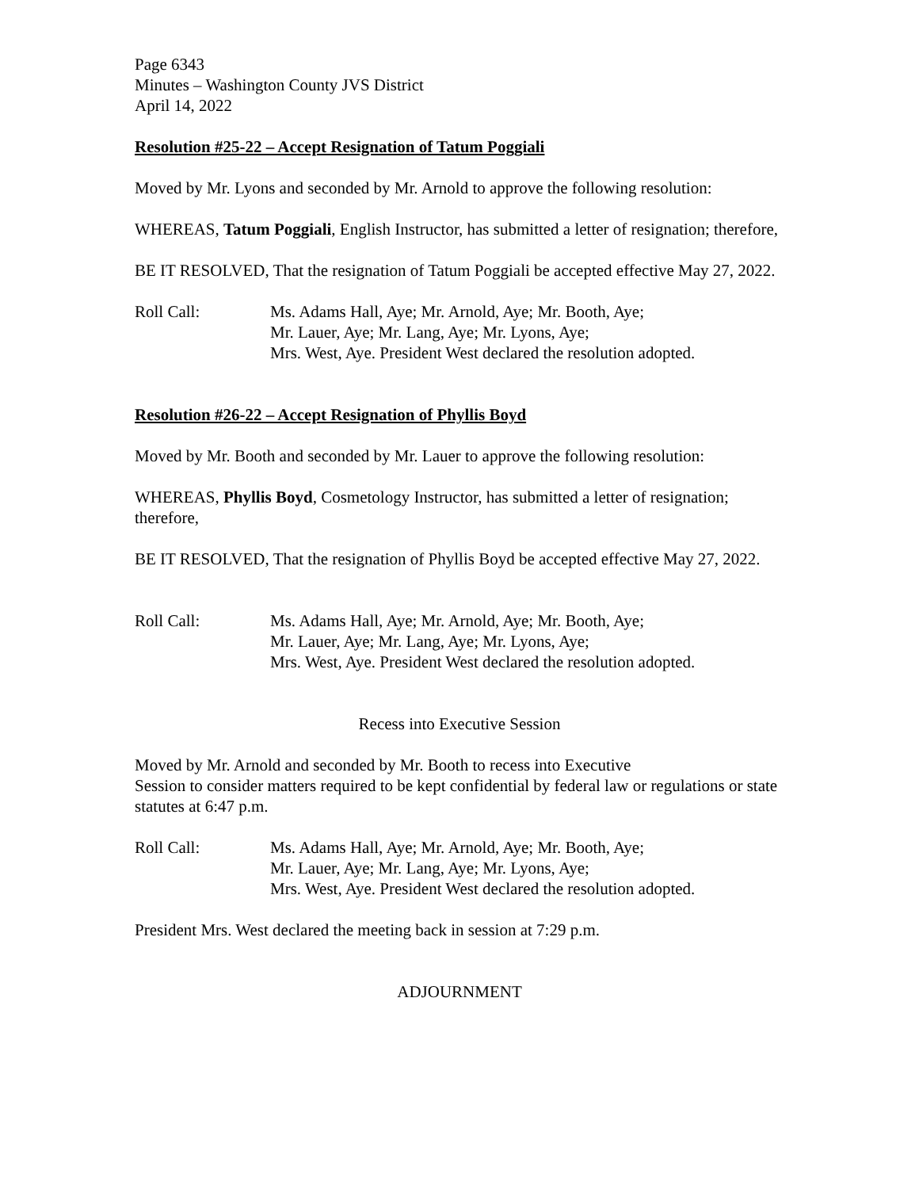Page 6343
Minutes – Washington County JVS District
April 14, 2022
Resolution #25-22 – Accept Resignation of Tatum Poggiali
Moved by Mr. Lyons and seconded by Mr. Arnold to approve the following resolution:
WHEREAS, Tatum Poggiali, English Instructor, has submitted a letter of resignation; therefore,
BE IT RESOLVED, That the resignation of Tatum Poggiali be accepted effective May 27, 2022.
Roll Call: Ms. Adams Hall, Aye; Mr. Arnold, Aye; Mr. Booth, Aye;
Mr. Lauer, Aye; Mr. Lang, Aye; Mr. Lyons, Aye;
Mrs. West, Aye. President West declared the resolution adopted.
Resolution #26-22 – Accept Resignation of Phyllis Boyd
Moved by Mr. Booth and seconded by Mr. Lauer to approve the following resolution:
WHEREAS, Phyllis Boyd, Cosmetology Instructor, has submitted a letter of resignation; therefore,
BE IT RESOLVED, That the resignation of Phyllis Boyd be accepted effective May 27, 2022.
Roll Call: Ms. Adams Hall, Aye; Mr. Arnold, Aye; Mr. Booth, Aye;
Mr. Lauer, Aye; Mr. Lang, Aye; Mr. Lyons, Aye;
Mrs. West, Aye. President West declared the resolution adopted.
Recess into Executive Session
Moved by Mr. Arnold and seconded by Mr. Booth to recess into Executive
Session to consider matters required to be kept confidential by federal law or regulations or state statutes at 6:47 p.m.
Roll Call: Ms. Adams Hall, Aye; Mr. Arnold, Aye; Mr. Booth, Aye;
Mr. Lauer, Aye; Mr. Lang, Aye; Mr. Lyons, Aye;
Mrs. West, Aye. President West declared the resolution adopted.
President Mrs. West declared the meeting back in session at 7:29 p.m.
ADJOURNMENT